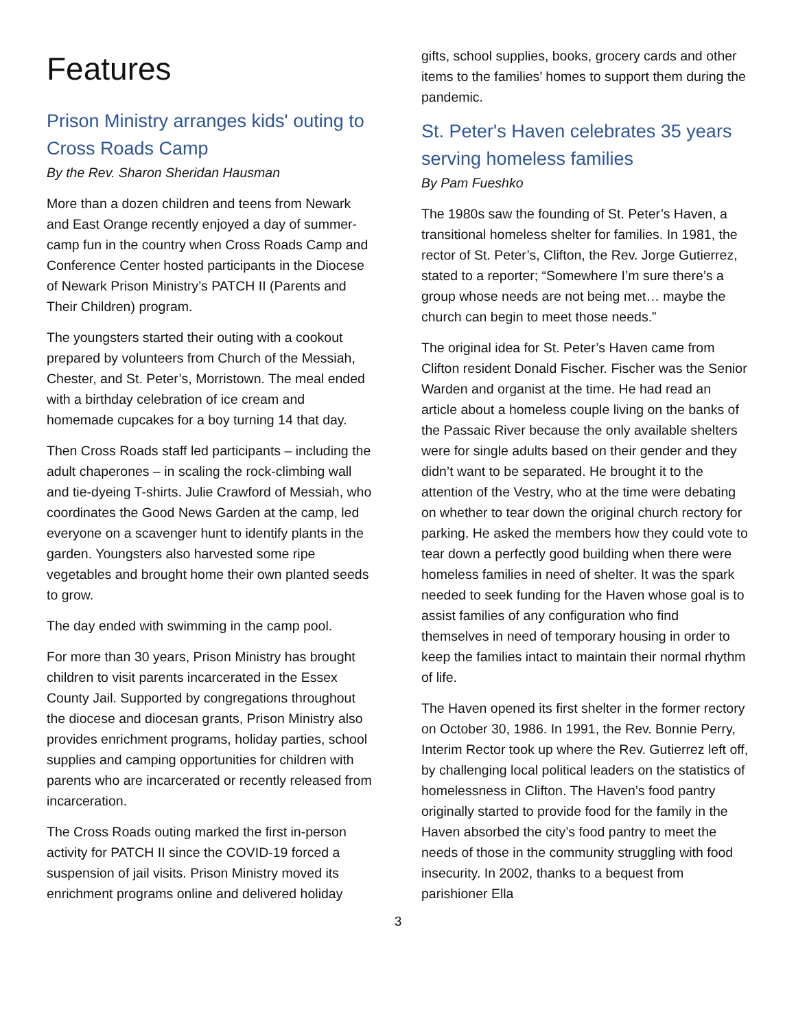Features
Prison Ministry arranges kids' outing to Cross Roads Camp
By the Rev. Sharon Sheridan Hausman
More than a dozen children and teens from Newark and East Orange recently enjoyed a day of summer-camp fun in the country when Cross Roads Camp and Conference Center hosted participants in the Diocese of Newark Prison Ministry’s PATCH II (Parents and Their Children) program.
The youngsters started their outing with a cookout prepared by volunteers from Church of the Messiah, Chester, and St. Peter’s, Morristown. The meal ended with a birthday celebration of ice cream and homemade cupcakes for a boy turning 14 that day.
Then Cross Roads staff led participants – including the adult chaperones – in scaling the rock-climbing wall and tie-dyeing T-shirts. Julie Crawford of Messiah, who coordinates the Good News Garden at the camp, led everyone on a scavenger hunt to identify plants in the garden. Youngsters also harvested some ripe vegetables and brought home their own planted seeds to grow.
The day ended with swimming in the camp pool.
For more than 30 years, Prison Ministry has brought children to visit parents incarcerated in the Essex County Jail. Supported by congregations throughout the diocese and diocesan grants, Prison Ministry also provides enrichment programs, holiday parties, school supplies and camping opportunities for children with parents who are incarcerated or recently released from incarceration.
The Cross Roads outing marked the first in-person activity for PATCH II since the COVID-19 forced a suspension of jail visits. Prison Ministry moved its enrichment programs online and delivered holiday
gifts, school supplies, books, grocery cards and other items to the families’ homes to support them during the pandemic.
St. Peter's Haven celebrates 35 years serving homeless families
By Pam Fueshko
The 1980s saw the founding of St. Peter’s Haven, a transitional homeless shelter for families. In 1981, the rector of St. Peter’s, Clifton, the Rev. Jorge Gutierrez, stated to a reporter; “Somewhere I’m sure there’s a group whose needs are not being met… maybe the church can begin to meet those needs.”
The original idea for St. Peter’s Haven came from Clifton resident Donald Fischer. Fischer was the Senior Warden and organist at the time. He had read an article about a homeless couple living on the banks of the Passaic River because the only available shelters were for single adults based on their gender and they didn’t want to be separated. He brought it to the attention of the Vestry, who at the time were debating on whether to tear down the original church rectory for parking. He asked the members how they could vote to tear down a perfectly good building when there were homeless families in need of shelter. It was the spark needed to seek funding for the Haven whose goal is to assist families of any configuration who find themselves in need of temporary housing in order to keep the families intact to maintain their normal rhythm of life.
The Haven opened its first shelter in the former rectory on October 30, 1986. In 1991, the Rev. Bonnie Perry, Interim Rector took up where the Rev. Gutierrez left off, by challenging local political leaders on the statistics of homelessness in Clifton. The Haven’s food pantry originally started to provide food for the family in the Haven absorbed the city’s food pantry to meet the needs of those in the community struggling with food insecurity. In 2002, thanks to a bequest from parishioner Ella
3